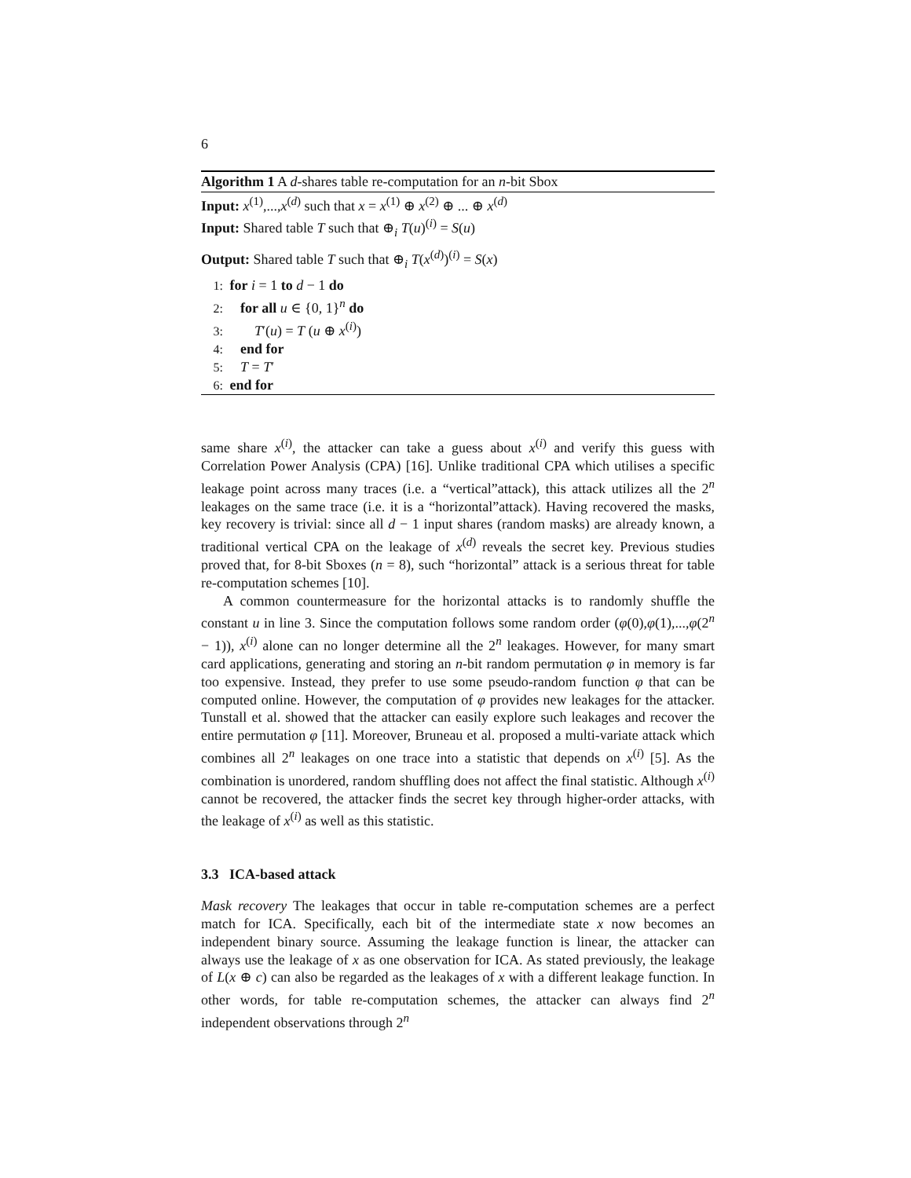6
Algorithm 1 A d-shares table re-computation for an n-bit Sbox
Input: x<sup>(1)</sup>,...,x<sup>(d)</sup> such that x = x<sup>(1)</sup> ⊕ x<sup>(2)</sup> ⊕ ... ⊕ x<sup>(d)</sup>
Input: Shared table T such that ⊕<sub>i</sub> T(u)<sup>(i)</sup> = S(u)
Output: Shared table T such that ⊕<sub>i</sub> T(x<sup>(d)</sup>)<sup>(i)</sup> = S(x)
1: for i = 1 to d − 1 do
2: for all u ∈ {0, 1}<sup>n</sup> do
3: T′(u) = T (u ⊕ x<sup>(i)</sup>)
4: end for
5: T = T′
6: end for
same share x<sup>(i)</sup>, the attacker can take a guess about x<sup>(i)</sup> and verify this guess with Correlation Power Analysis (CPA) [16]. Unlike traditional CPA which utilises a specific leakage point across many traces (i.e. a “vertical”attack), this attack utilizes all the 2<sup>n</sup> leakages on the same trace (i.e. it is a “horizontal”attack). Having recovered the masks, key recovery is trivial: since all d − 1 input shares (random masks) are already known, a traditional vertical CPA on the leakage of x<sup>(d)</sup> reveals the secret key. Previous studies proved that, for 8-bit Sboxes (n = 8), such “horizontal” attack is a serious threat for table re-computation schemes [10].
A common countermeasure for the horizontal attacks is to randomly shuffle the constant u in line 3. Since the computation follows some random order (φ(0),φ(1),...,φ(2<sup>n</sup> − 1)), x<sup>(i)</sup> alone can no longer determine all the 2<sup>n</sup> leakages. However, for many smart card applications, generating and storing an n-bit random permutation φ in memory is far too expensive. Instead, they prefer to use some pseudo-random function φ that can be computed online. However, the computation of φ provides new leakages for the attacker. Tunstall et al. showed that the attacker can easily explore such leakages and recover the entire permutation φ [11]. Moreover, Bruneau et al. proposed a multi-variate attack which combines all 2<sup>n</sup> leakages on one trace into a statistic that depends on x<sup>(i)</sup> [5]. As the combination is unordered, random shuffling does not affect the final statistic. Although x<sup>(i)</sup> cannot be recovered, the attacker finds the secret key through higher-order attacks, with the leakage of x<sup>(i)</sup> as well as this statistic.
3.3 ICA-based attack
Mask recovery The leakages that occur in table re-computation schemes are a perfect match for ICA. Specifically, each bit of the intermediate state x now becomes an independent binary source. Assuming the leakage function is linear, the attacker can always use the leakage of x as one observation for ICA. As stated previously, the leakage of L(x ⊕ c) can also be regarded as the leakages of x with a different leakage function. In other words, for table re-computation schemes, the attacker can always find 2<sup>n</sup> independent observations through 2<sup>n</sup>